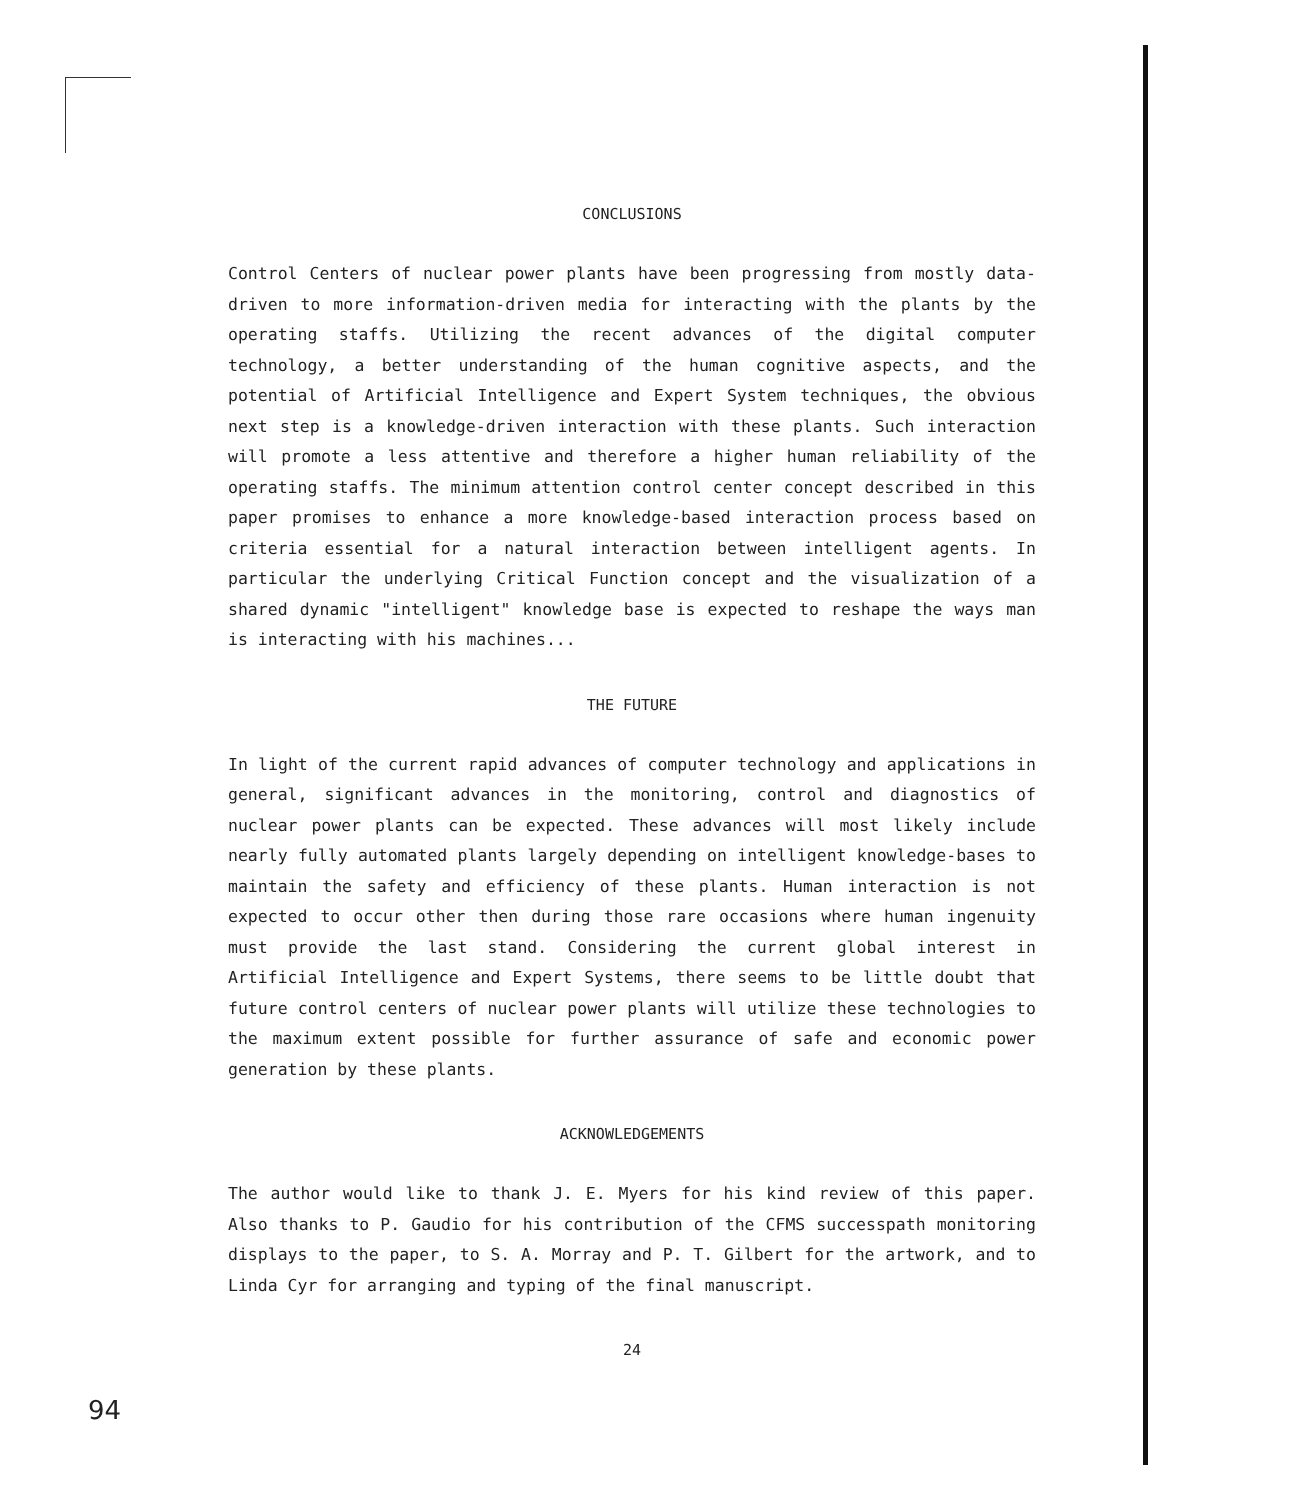CONCLUSIONS
Control Centers of nuclear power plants have been progressing from mostly data-driven to more information-driven media for interacting with the plants by the operating staffs. Utilizing the recent advances of the digital computer technology, a better understanding of the human cognitive aspects, and the potential of Artificial Intelligence and Expert System techniques, the obvious next step is a knowledge-driven interaction with these plants. Such interaction will promote a less attentive and therefore a higher human reliability of the operating staffs. The minimum attention control center concept described in this paper promises to enhance a more knowledge-based interaction process based on criteria essential for a natural interaction between intelligent agents. In particular the underlying Critical Function concept and the visualization of a shared dynamic "intelligent" knowledge base is expected to reshape the ways man is interacting with his machines...
THE FUTURE
In light of the current rapid advances of computer technology and applications in general, significant advances in the monitoring, control and diagnostics of nuclear power plants can be expected. These advances will most likely include nearly fully automated plants largely depending on intelligent knowledge-bases to maintain the safety and efficiency of these plants. Human interaction is not expected to occur other then during those rare occasions where human ingenuity must provide the last stand. Considering the current global interest in Artificial Intelligence and Expert Systems, there seems to be little doubt that future control centers of nuclear power plants will utilize these technologies to the maximum extent possible for further assurance of safe and economic power generation by these plants.
ACKNOWLEDGEMENTS
The author would like to thank J. E. Myers for his kind review of this paper. Also thanks to P. Gaudio for his contribution of the CFMS successpath monitoring displays to the paper, to S. A. Morray and P. T. Gilbert for the artwork, and to Linda Cyr for arranging and typing of the final manuscript.
24
94